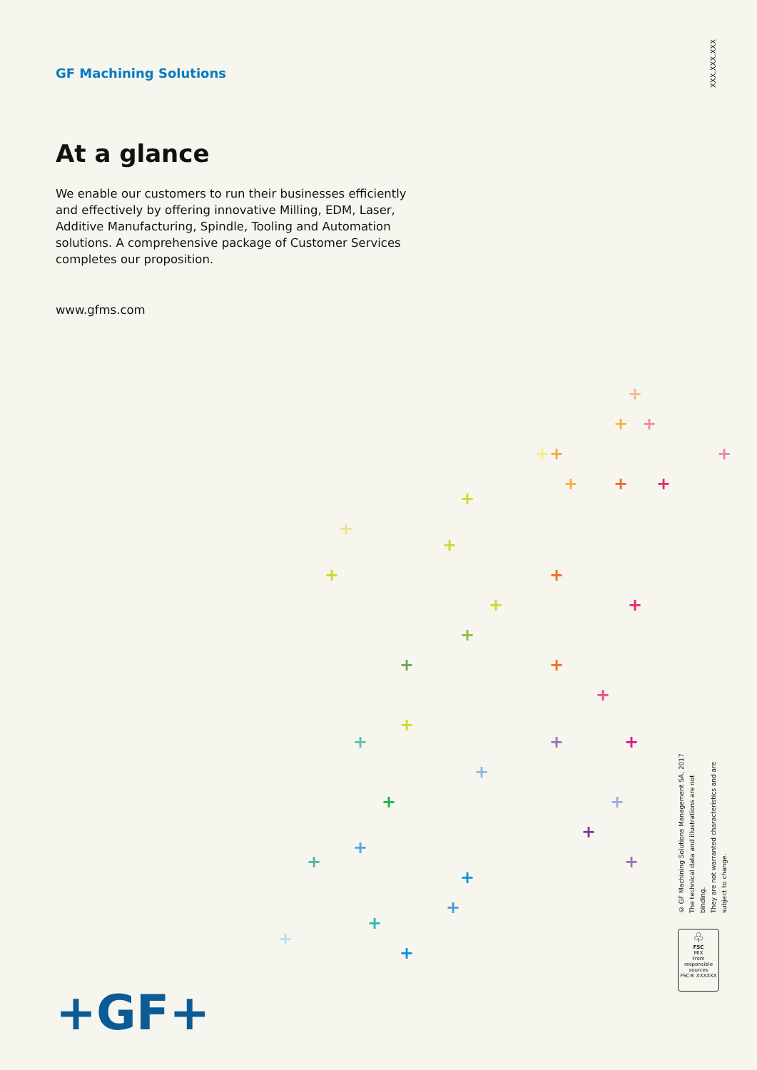GF Machining Solutions
At a glance
We enable our customers to run their businesses efficiently and effectively by offering innovative Milling, EDM, Laser, Additive Manufacturing, Spindle, Tooling and Automation solutions. A comprehensive package of Customer Services completes our proposition.
www.gfms.com
XXX.XXX.XXX
© GF Machining Solutions Management SA, 2017
The technical data and illustrations are not binding.
They are not warranted characteristics and are
subject to change.
♧
FSC
MIX
From responsible sources
FSC® XXXXXX
+
+
+
+
+
+
+
+
+
+
+
+
+
+
+
+
+
+
+
+
+
+
+
+
+
+
+
+
+
+
+
+
+
+
+
+
+GF+